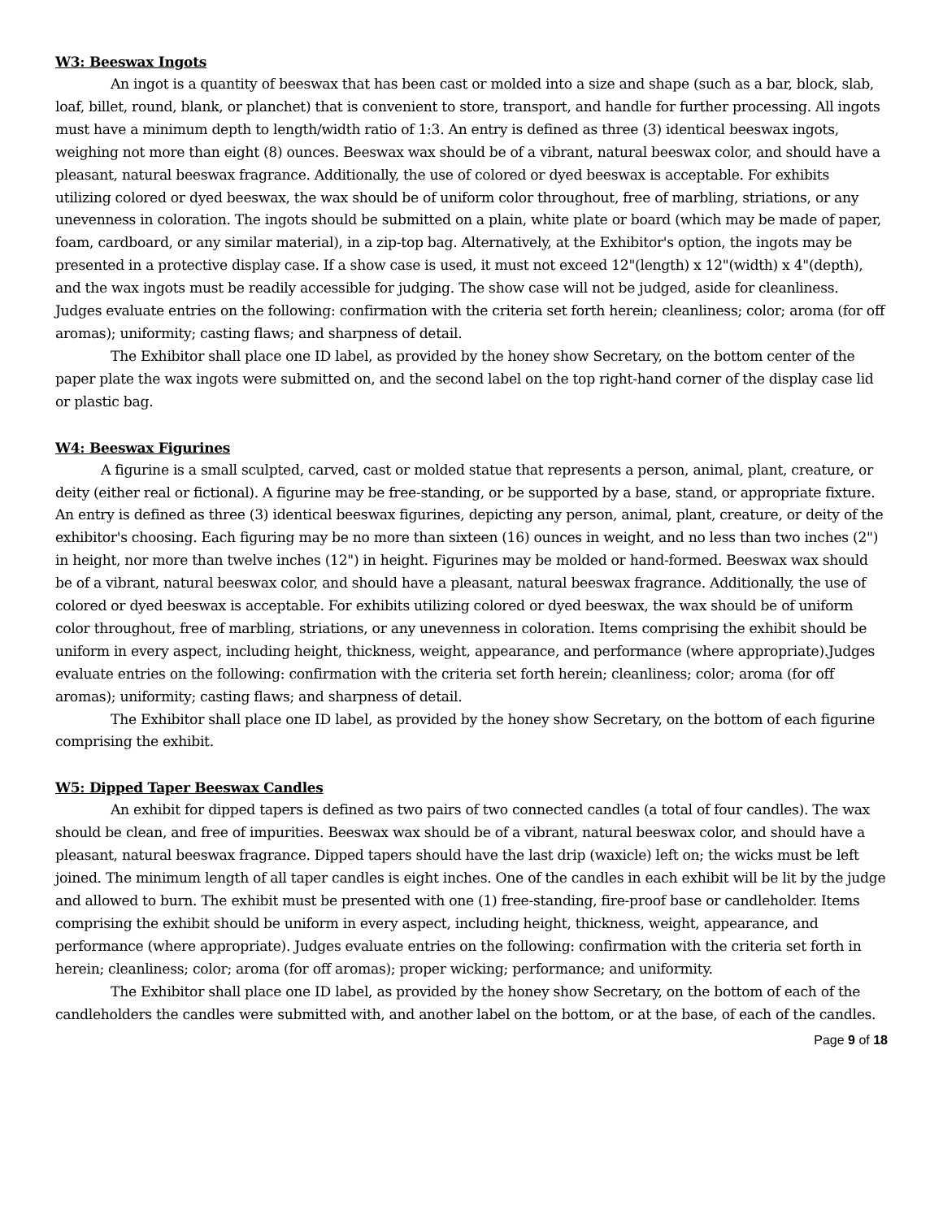W3: Beeswax Ingots
An ingot is a quantity of beeswax that has been cast or molded into a size and shape (such as a bar, block, slab, loaf, billet, round, blank, or planchet) that is convenient to store, transport, and handle for further processing. All ingots must have a minimum depth to length/width ratio of 1:3. An entry is defined as three (3) identical beeswax ingots, weighing not more than eight (8) ounces. Beeswax wax should be of a vibrant, natural beeswax color, and should have a pleasant, natural beeswax fragrance. Additionally, the use of colored or dyed beeswax is acceptable. For exhibits utilizing colored or dyed beeswax, the wax should be of uniform color throughout, free of marbling, striations, or any unevenness in coloration. The ingots should be submitted on a plain, white plate or board (which may be made of paper, foam, cardboard, or any similar material), in a zip-top bag. Alternatively, at the Exhibitor's option, the ingots may be presented in a protective display case. If a show case is used, it must not exceed 12"(length) x 12"(width) x 4"(depth), and the wax ingots must be readily accessible for judging. The show case will not be judged, aside for cleanliness. Judges evaluate entries on the following: confirmation with the criteria set forth herein; cleanliness; color; aroma (for off aromas); uniformity; casting flaws; and sharpness of detail.
The Exhibitor shall place one ID label, as provided by the honey show Secretary, on the bottom center of the paper plate the wax ingots were submitted on, and the second label on the top right-hand corner of the display case lid or plastic bag.
W4: Beeswax Figurines
A figurine is a small sculpted, carved, cast or molded statue that represents a person, animal, plant, creature, or deity (either real or fictional). A figurine may be free-standing, or be supported by a base, stand, or appropriate fixture. An entry is defined as three (3) identical beeswax figurines, depicting any person, animal, plant, creature, or deity of the exhibitor's choosing. Each figuring may be no more than sixteen (16) ounces in weight, and no less than two inches (2") in height, nor more than twelve inches (12") in height. Figurines may be molded or hand-formed. Beeswax wax should be of a vibrant, natural beeswax color, and should have a pleasant, natural beeswax fragrance. Additionally, the use of colored or dyed beeswax is acceptable. For exhibits utilizing colored or dyed beeswax, the wax should be of uniform color throughout, free of marbling, striations, or any unevenness in coloration. Items comprising the exhibit should be uniform in every aspect, including height, thickness, weight, appearance, and performance (where appropriate).Judges evaluate entries on the following: confirmation with the criteria set forth herein; cleanliness; color; aroma (for off aromas); uniformity; casting flaws; and sharpness of detail.
The Exhibitor shall place one ID label, as provided by the honey show Secretary, on the bottom of each figurine comprising the exhibit.
W5: Dipped Taper Beeswax Candles
An exhibit for dipped tapers is defined as two pairs of two connected candles (a total of four candles). The wax should be clean, and free of impurities. Beeswax wax should be of a vibrant, natural beeswax color, and should have a pleasant, natural beeswax fragrance. Dipped tapers should have the last drip (waxicle) left on; the wicks must be left joined. The minimum length of all taper candles is eight inches. One of the candles in each exhibit will be lit by the judge and allowed to burn. The exhibit must be presented with one (1) free-standing, fire-proof base or candleholder. Items comprising the exhibit should be uniform in every aspect, including height, thickness, weight, appearance, and performance (where appropriate). Judges evaluate entries on the following: confirmation with the criteria set forth in herein; cleanliness; color; aroma (for off aromas); proper wicking; performance; and uniformity.
The Exhibitor shall place one ID label, as provided by the honey show Secretary, on the bottom of each of the candleholders the candles were submitted with, and another label on the bottom, or at the base, of each of the candles.
Page 9 of 18